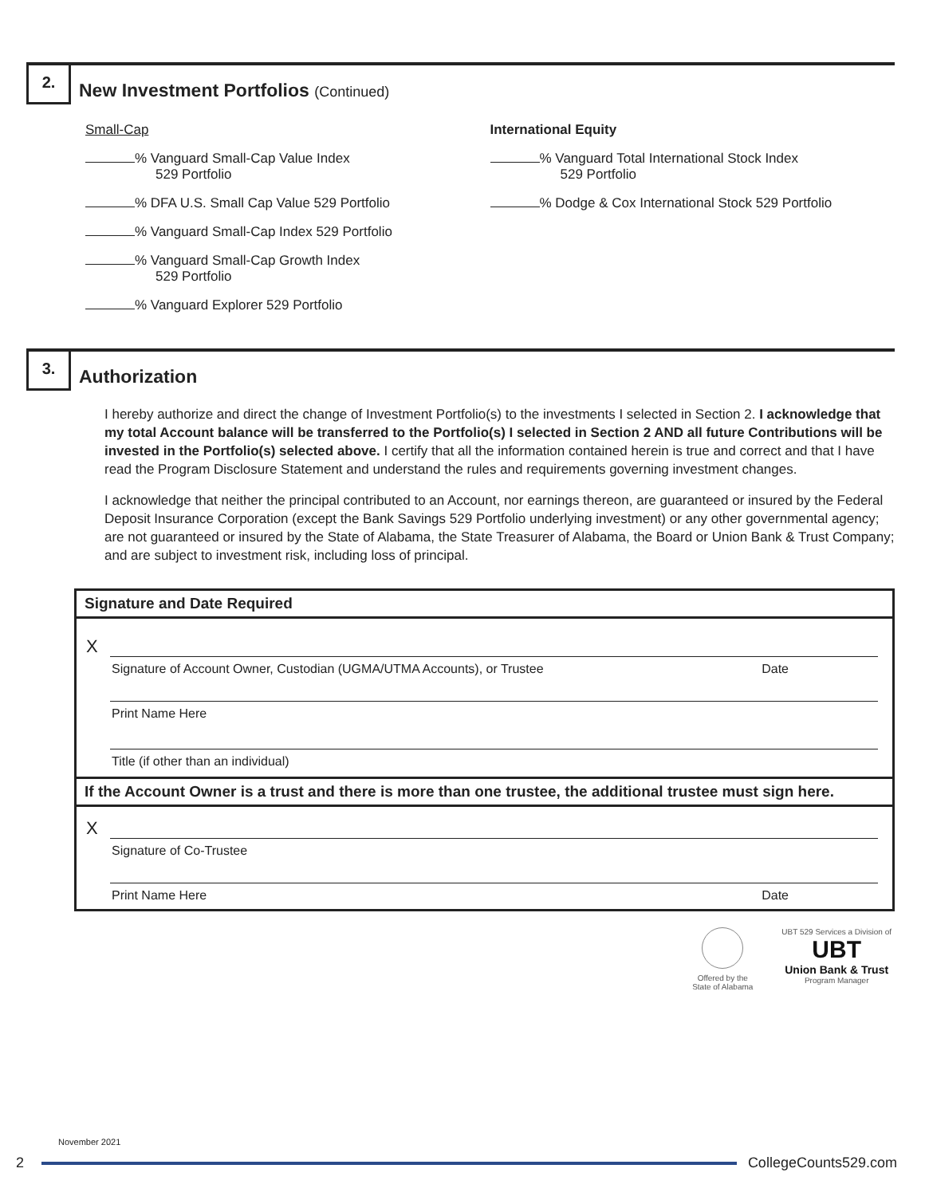2.
New Investment Portfolios (Continued)
Small-Cap
% Vanguard Small-Cap Value Index
529 Portfolio
% DFA U.S. Small Cap Value 529 Portfolio
% Vanguard Small-Cap Index 529 Portfolio
% Vanguard Small-Cap Growth Index
529 Portfolio
% Vanguard Explorer 529 Portfolio
International Equity
% Vanguard Total International Stock Index
529 Portfolio
% Dodge & Cox International Stock 529 Portfolio
3.
Authorization
I hereby authorize and direct the change of Investment Portfolio(s) to the investments I selected in Section 2. I acknowledge that my total Account balance will be transferred to the Portfolio(s) I selected in Section 2 AND all future Contributions will be invested in the Portfolio(s) selected above. I certify that all the information contained herein is true and correct and that I have read the Program Disclosure Statement and understand the rules and requirements governing investment changes.
I acknowledge that neither the principal contributed to an Account, nor earnings thereon, are guaranteed or insured by the Federal Deposit Insurance Corporation (except the Bank Savings 529 Portfolio underlying investment) or any other governmental agency; are not guaranteed or insured by the State of Alabama, the State Treasurer of Alabama, the Board or Union Bank & Trust Company; and are subject to investment risk, including loss of principal.
Signature and Date Required
X
Signature of Account Owner, Custodian (UGMA/UTMA Accounts), or Trustee Date
Print Name Here
Title (if other than an individual)
If the Account Owner is a trust and there is more than one trustee, the additional trustee must sign here.
X
Signature of Co-Trustee
Print Name Here Date
Offered by the
State of Alabama
UBT 529 Services a Division of
UBT
Union Bank & Trust
Program Manager
November 2021
2 CollegeCounts529.com